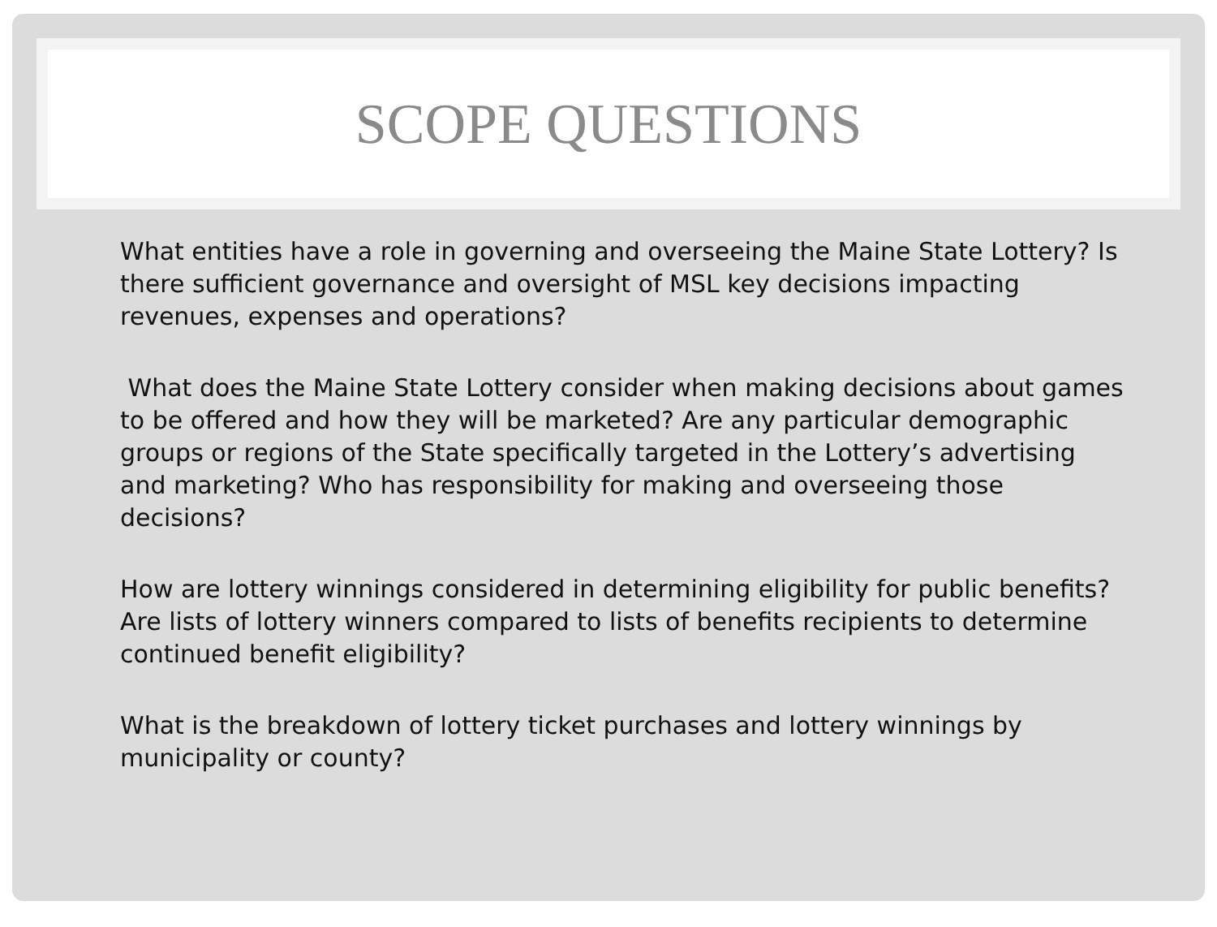SCOPE QUESTIONS
What entities have a role in governing and overseeing the Maine State Lottery? Is there sufficient governance and oversight of MSL key decisions impacting revenues, expenses and operations?
What does the Maine State Lottery consider when making decisions about games to be offered and how they will be marketed? Are any particular demographic groups or regions of the State specifically targeted in the Lottery’s advertising and marketing? Who has responsibility for making and overseeing those decisions?
How are lottery winnings considered in determining eligibility for public benefits? Are lists of lottery winners compared to lists of benefits recipients to determine continued benefit eligibility?
What is the breakdown of lottery ticket purchases and lottery winnings by municipality or county?